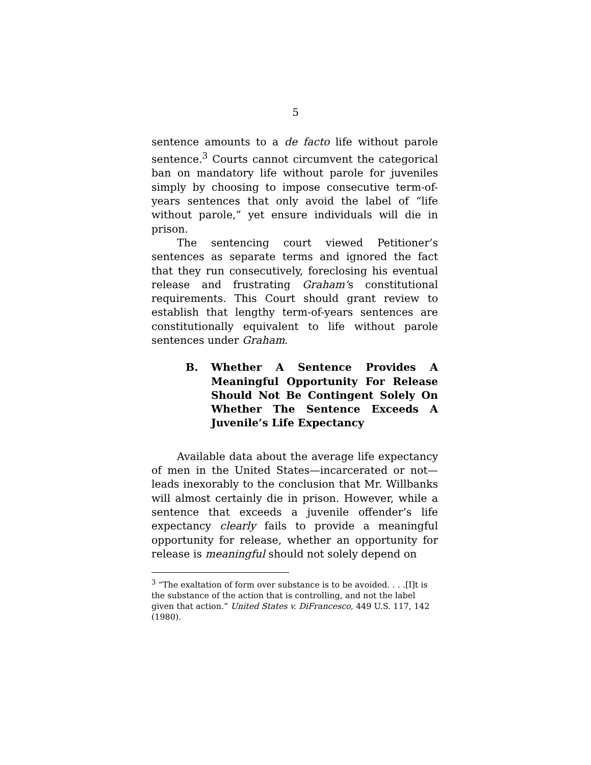5
sentence amounts to a de facto life without parole sentence.<sup>3</sup> Courts cannot circumvent the categorical ban on mandatory life without parole for juveniles simply by choosing to impose consecutive term-of-years sentences that only avoid the label of “life without parole,” yet ensure individuals will die in prison.
The sentencing court viewed Petitioner’s sentences as separate terms and ignored the fact that they run consecutively, foreclosing his eventual release and frustrating Graham’s constitutional requirements. This Court should grant review to establish that lengthy term-of-years sentences are constitutionally equivalent to life without parole sentences under Graham.
B. Whether A Sentence Provides A Meaningful Opportunity For Release Should Not Be Contingent Solely On Whether The Sentence Exceeds A Juvenile’s Life Expectancy
Available data about the average life expectancy of men in the United States—incarcerated or not—leads inexorably to the conclusion that Mr. Willbanks will almost certainly die in prison. However, while a sentence that exceeds a juvenile offender’s life expectancy clearly fails to provide a meaningful opportunity for release, whether an opportunity for release is meaningful should not solely depend on
<sup>3</sup> “The exaltation of form over substance is to be avoided. . . .[I]t is the substance of the action that is controlling, and not the label given that action.” United States v. DiFrancesco, 449 U.S. 117, 142 (1980).